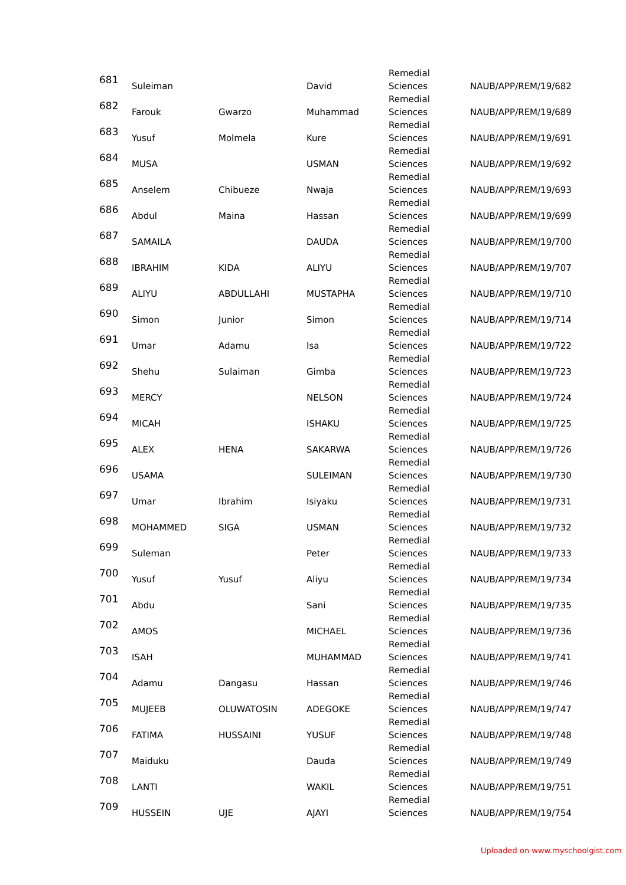| 681 | Suleiman | | David | Remedial Sciences | NAUB/APP/REM/19/682 |
| 682 | Farouk | Gwarzo | Muhammad | Remedial Sciences | NAUB/APP/REM/19/689 |
| 683 | Yusuf | Molmela | Kure | Remedial Sciences | NAUB/APP/REM/19/691 |
| 684 | MUSA | | USMAN | Remedial Sciences | NAUB/APP/REM/19/692 |
| 685 | Anselem | Chibueze | Nwaja | Remedial Sciences | NAUB/APP/REM/19/693 |
| 686 | Abdul | Maina | Hassan | Remedial Sciences | NAUB/APP/REM/19/699 |
| 687 | SAMAILA | | DAUDA | Remedial Sciences | NAUB/APP/REM/19/700 |
| 688 | IBRAHIM | KIDA | ALIYU | Remedial Sciences | NAUB/APP/REM/19/707 |
| 689 | ALIYU | ABDULLAHI | MUSTAPHA | Remedial Sciences | NAUB/APP/REM/19/710 |
| 690 | Simon | Junior | Simon | Remedial Sciences | NAUB/APP/REM/19/714 |
| 691 | Umar | Adamu | Isa | Remedial Sciences | NAUB/APP/REM/19/722 |
| 692 | Shehu | Sulaiman | Gimba | Remedial Sciences | NAUB/APP/REM/19/723 |
| 693 | MERCY | | NELSON | Remedial Sciences | NAUB/APP/REM/19/724 |
| 694 | MICAH | | ISHAKU | Remedial Sciences | NAUB/APP/REM/19/725 |
| 695 | ALEX | HENA | SAKARWA | Remedial Sciences | NAUB/APP/REM/19/726 |
| 696 | USAMA | | SULEIMAN | Remedial Sciences | NAUB/APP/REM/19/730 |
| 697 | Umar | Ibrahim | Isiyaku | Remedial Sciences | NAUB/APP/REM/19/731 |
| 698 | MOHAMMED | SIGA | USMAN | Remedial Sciences | NAUB/APP/REM/19/732 |
| 699 | Suleman | | Peter | Remedial Sciences | NAUB/APP/REM/19/733 |
| 700 | Yusuf | Yusuf | Aliyu | Remedial Sciences | NAUB/APP/REM/19/734 |
| 701 | Abdu | | Sani | Remedial Sciences | NAUB/APP/REM/19/735 |
| 702 | AMOS | | MICHAEL | Remedial Sciences | NAUB/APP/REM/19/736 |
| 703 | ISAH | | MUHAMMAD | Remedial Sciences | NAUB/APP/REM/19/741 |
| 704 | Adamu | Dangasu | Hassan | Remedial Sciences | NAUB/APP/REM/19/746 |
| 705 | MUJEEB | OLUWATOSIN | ADEGOKE | Remedial Sciences | NAUB/APP/REM/19/747 |
| 706 | FATIMA | HUSSAINI | YUSUF | Remedial Sciences | NAUB/APP/REM/19/748 |
| 707 | Maiduku | | Dauda | Remedial Sciences | NAUB/APP/REM/19/749 |
| 708 | LANTI | | WAKIL | Remedial Sciences | NAUB/APP/REM/19/751 |
| 709 | HUSSEIN | UJE | AJAYI | Remedial Sciences | NAUB/APP/REM/19/754 |
Uploaded on www.myschoolgist.com